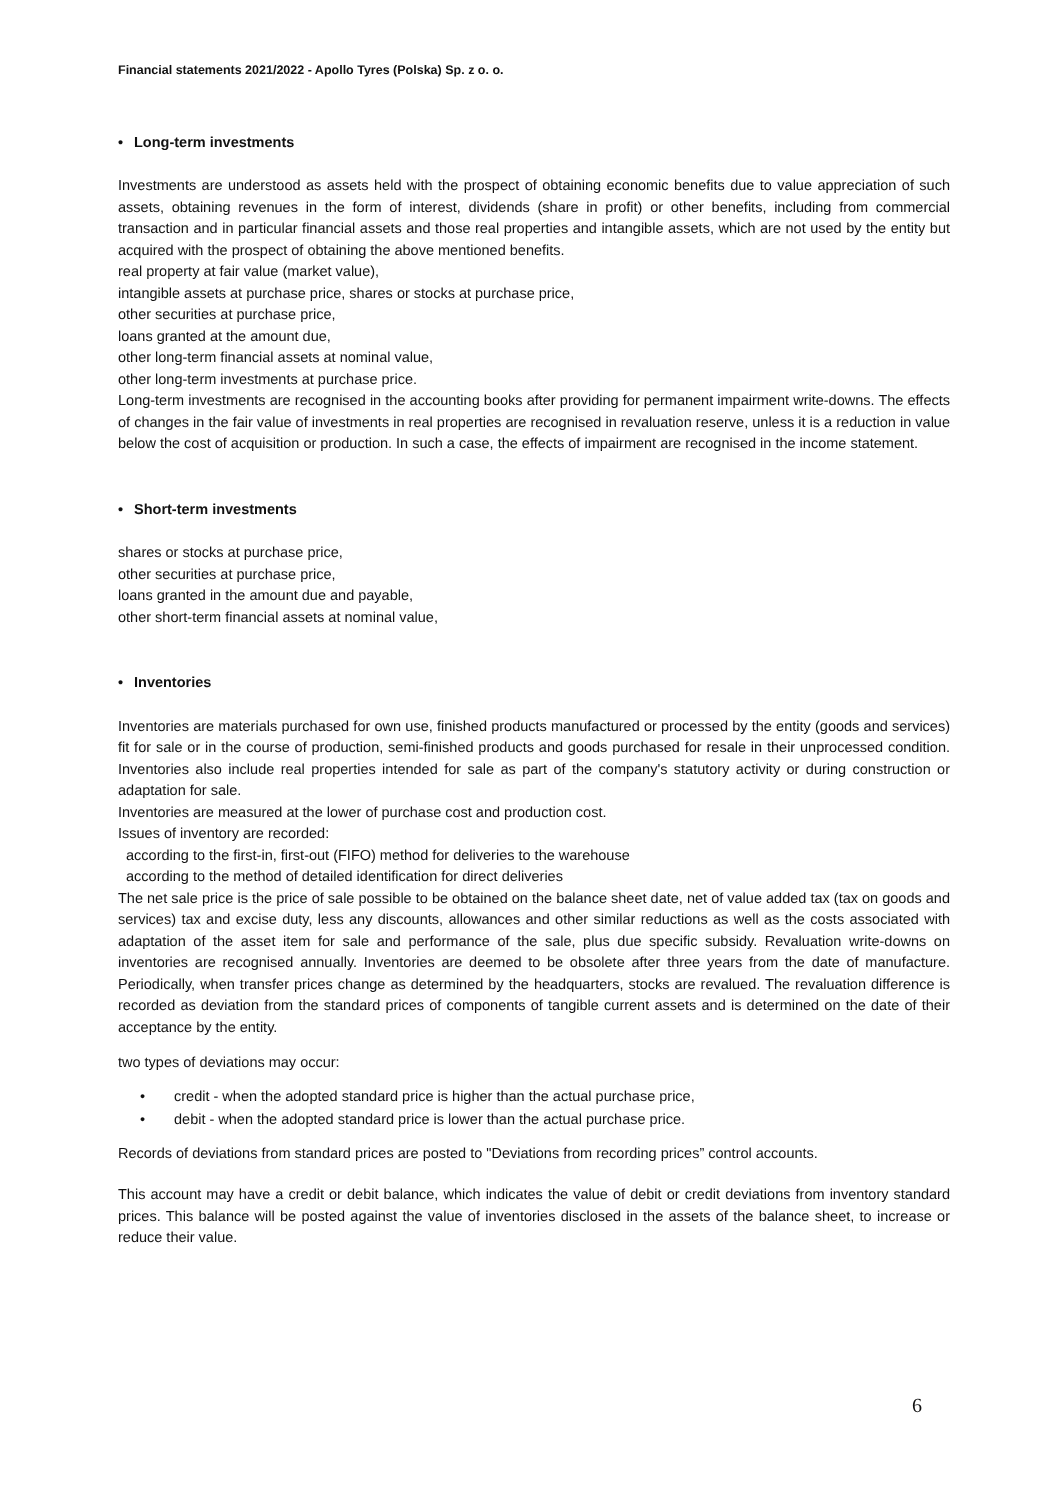Financial statements 2021/2022 - Apollo Tyres (Polska) Sp. z o. o.
• Long-term investments
Investments are understood as assets held with the prospect of obtaining economic benefits due to value appreciation of such assets, obtaining revenues in the form of interest, dividends (share in profit) or other benefits, including from commercial transaction and in particular financial assets and those real properties and intangible assets, which are not used by the entity but acquired with the prospect of obtaining the above mentioned benefits.
real property at fair value (market value),
intangible assets at purchase price, shares or stocks at purchase price,
other securities at purchase price,
loans granted at the amount due,
other long-term financial assets at nominal value,
other long-term investments at purchase price.
Long-term investments are recognised in the accounting books after providing for permanent impairment write-downs. The effects of changes in the fair value of investments in real properties are recognised in revaluation reserve, unless it is a reduction in value below the cost of acquisition or production. In such a case, the effects of impairment are recognised in the income statement.
• Short-term investments
shares or stocks at purchase price,
other securities at purchase price,
loans granted in the amount due and payable,
other short-term financial assets at nominal value,
• Inventories
Inventories are materials purchased for own use, finished products manufactured or processed by the entity (goods and services) fit for sale or in the course of production, semi-finished products and goods purchased for resale in their unprocessed condition. Inventories also include real properties intended for sale as part of the company's statutory activity or during construction or adaptation for sale.
Inventories are measured at the lower of purchase cost and production cost.
Issues of inventory are recorded:
according to the first-in, first-out (FIFO) method for deliveries to the warehouse
according to the method of detailed identification for direct deliveries
The net sale price is the price of sale possible to be obtained on the balance sheet date, net of value added tax (tax on goods and services) tax and excise duty, less any discounts, allowances and other similar reductions as well as the costs associated with adaptation of the asset item for sale and performance of the sale, plus due specific subsidy. Revaluation write-downs on inventories are recognised annually. Inventories are deemed to be obsolete after three years from the date of manufacture. Periodically, when transfer prices change as determined by the headquarters, stocks are revalued. The revaluation difference is recorded as deviation from the standard prices of components of tangible current assets and is determined on the date of their acceptance by the entity.
two types of deviations may occur:
• credit - when the adopted standard price is higher than the actual purchase price,
• debit - when the adopted standard price is lower than the actual purchase price.
Records of deviations from standard prices are posted to "Deviations from recording prices” control accounts.
This account may have a credit or debit balance, which indicates the value of debit or credit deviations from inventory standard prices. This balance will be posted against the value of inventories disclosed in the assets of the balance sheet, to increase or reduce their value.
6